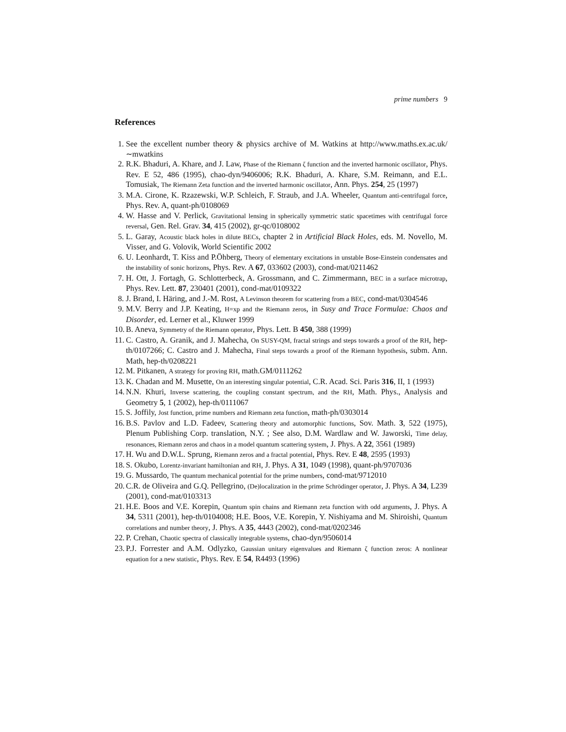prime numbers 9
References
1. See the excellent number theory & physics archive of M. Watkins at http://www.maths.ex.ac.uk/∼mwatkins
2. R.K. Bhaduri, A. Khare, and J. Law, Phase of the Riemann ζ function and the inverted harmonic oscillator, Phys. Rev. E 52, 486 (1995), chao-dyn/9406006; R.K. Bhaduri, A. Khare, S.M. Reimann, and E.L. Tomusiak, The Riemann Zeta function and the inverted harmonic oscillator, Ann. Phys. 254, 25 (1997)
3. M.A. Cirone, K. Rzazewski, W.P. Schleich, F. Straub, and J.A. Wheeler, Quantum anti-centrifugal force, Phys. Rev. A, quant-ph/0108069
4. W. Hasse and V. Perlick, Gravitational lensing in spherically symmetric static spacetimes with centrifugal force reversal, Gen. Rel. Grav. 34, 415 (2002), gr-qc/0108002
5. L. Garay, Acoustic black holes in dilute BECs, chapter 2 in Artificial Black Holes, eds. M. Novello, M. Visser, and G. Volovik, World Scientific 2002
6. U. Leonhardt, T. Kiss and P.Öhberg, Theory of elementary excitations in unstable Bose-Einstein condensates and the instability of sonic horizons, Phys. Rev. A 67, 033602 (2003), cond-mat/0211462
7. H. Ott, J. Fortagh, G. Schlotterbeck, A. Grossmann, and C. Zimmermann, BEC in a surface microtrap, Phys. Rev. Lett. 87, 230401 (2001), cond-mat/0109322
8. J. Brand, I. Häring, and J.-M. Rost, A Levinson theorem for scattering from a BEC, cond-mat/0304546
9. M.V. Berry and J.P. Keating, H=xp and the Riemann zeros, in Susy and Trace Formulae: Chaos and Disorder, ed. Lerner et al., Kluwer 1999
10. B. Aneva, Symmetry of the Riemann operator, Phys. Lett. B 450, 388 (1999)
11. C. Castro, A. Granik, and J. Mahecha, On SUSY-QM, fractal strings and steps towards a proof of the RH, hep-th/0107266; C. Castro and J. Mahecha, Final steps towards a proof of the Riemann hypothesis, subm. Ann. Math, hep-th/0208221
12. M. Pitkanen, A strategy for proving RH, math.GM/0111262
13. K. Chadan and M. Musette, On an interesting singular potential, C.R. Acad. Sci. Paris 316, II, 1 (1993)
14. N.N. Khuri, Inverse scattering, the coupling constant spectrum, and the RH, Math. Phys., Analysis and Geometry 5, 1 (2002), hep-th/0111067
15. S. Joffily, Jost function, prime numbers and Riemann zeta function, math-ph/0303014
16. B.S. Pavlov and L.D. Fadeev, Scattering theory and automorphic functions, Sov. Math. 3, 522 (1975), Plenum Publishing Corp. translation, N.Y. ; See also, D.M. Wardlaw and W. Jaworski, Time delay, resonances, Riemann zeros and chaos in a model quantum scattering system, J. Phys. A 22, 3561 (1989)
17. H. Wu and D.W.L. Sprung, Riemann zeros and a fractal potential, Phys. Rev. E 48, 2595 (1993)
18. S. Okubo, Lorentz-invariant hamiltonian and RH, J. Phys. A 31, 1049 (1998), quant-ph/9707036
19. G. Mussardo, The quantum mechanical potential for the prime numbers, cond-mat/9712010
20. C.R. de Oliveira and G.Q. Pellegrino, (De)localization in the prime Schrödinger operator, J. Phys. A 34, L239 (2001), cond-mat/0103313
21. H.E. Boos and V.E. Korepin, Quantum spin chains and Riemann zeta function with odd arguments, J. Phys. A 34, 5311 (2001), hep-th/0104008; H.E. Boos, V.E. Korepin, Y. Nishiyama and M. Shiroishi, Quantum correlations and number theory, J. Phys. A 35, 4443 (2002), cond-mat/0202346
22. P. Crehan, Chaotic spectra of classically integrable systems, chao-dyn/9506014
23. P.J. Forrester and A.M. Odlyzko, Gaussian unitary eigenvalues and Riemann ζ function zeros: A nonlinear equation for a new statistic, Phys. Rev. E 54, R4493 (1996)